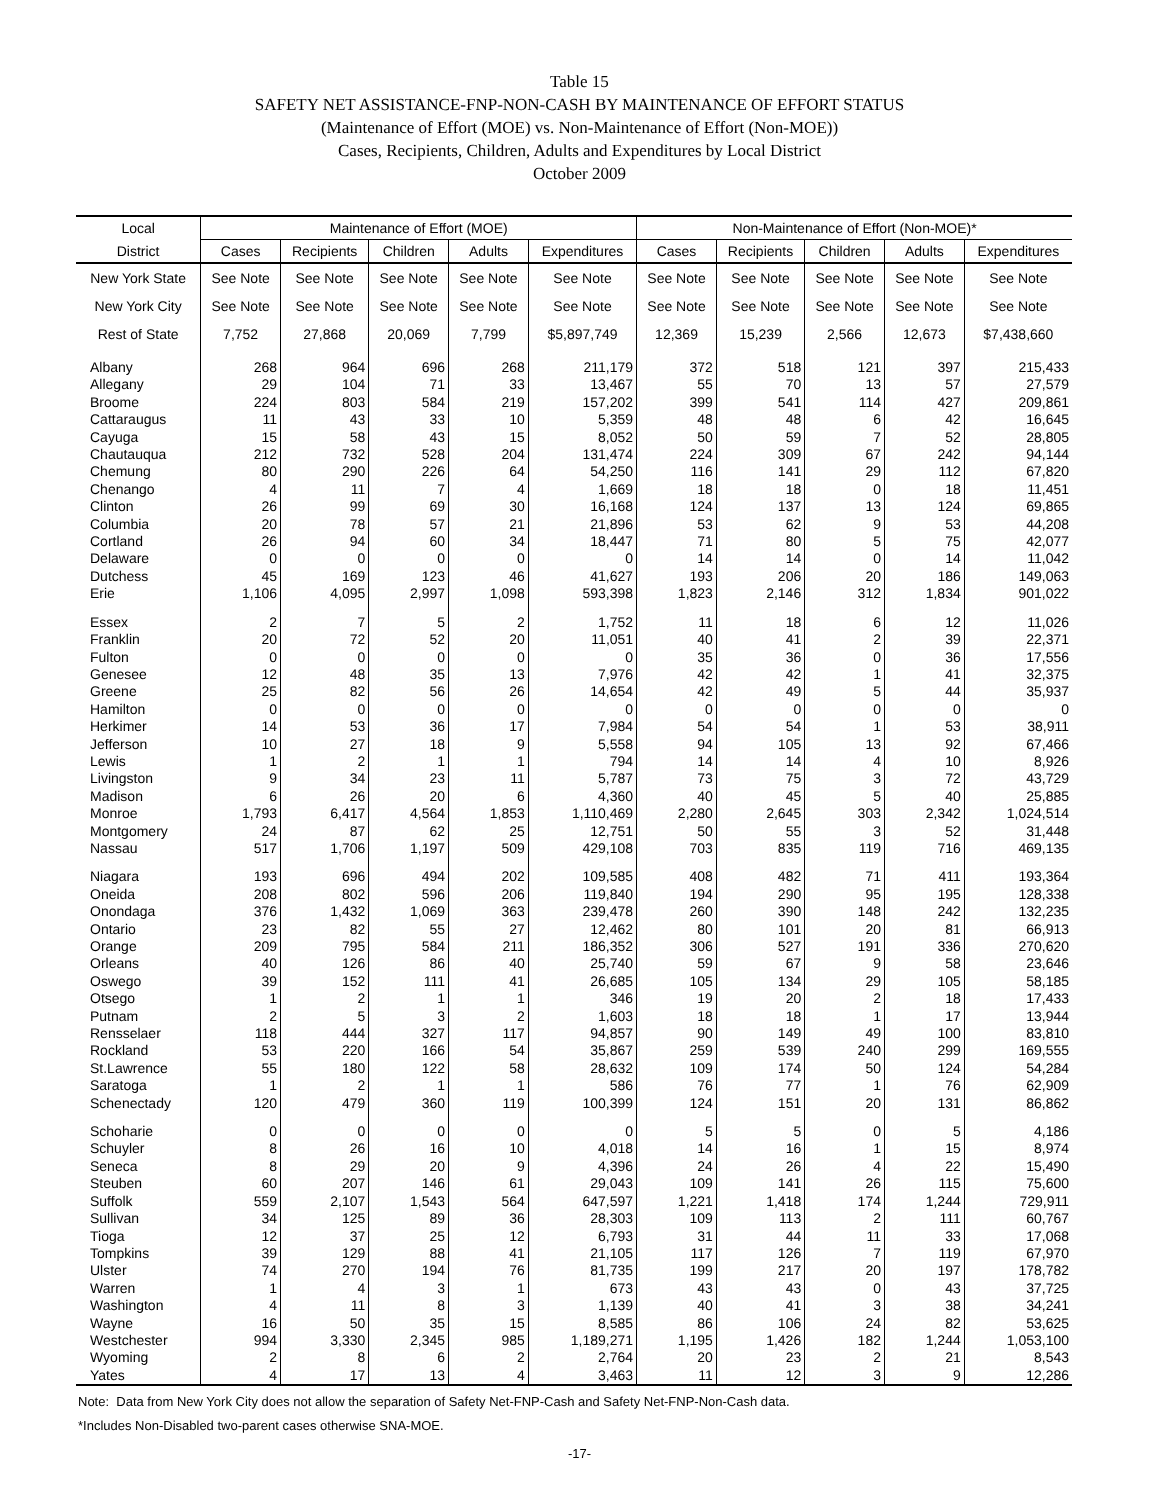Table 15
SAFETY NET ASSISTANCE-FNP-NON-CASH BY MAINTENANCE OF EFFORT STATUS
(Maintenance of Effort (MOE) vs. Non-Maintenance of Effort (Non-MOE))
Cases, Recipients, Children, Adults and Expenditures by Local District
October 2009
| Local | Maintenance of Effort (MOE) | | | | | Non-Maintenance of Effort (Non-MOE)* | | | | |
| --- | --- | --- | --- | --- | --- | --- | --- | --- | --- | --- |
| District | Cases | Recipients | Children | Adults | Expenditures | Cases | Recipients | Children | Adults | Expenditures |
| New York State | See Note | See Note | See Note | See Note | See Note | See Note | See Note | See Note | See Note | See Note |
| New York City | See Note | See Note | See Note | See Note | See Note | See Note | See Note | See Note | See Note | See Note |
| Rest of State | 7,752 | 27,868 | 20,069 | 7,799 | $5,897,749 | 12,369 | 15,239 | 2,566 | 12,673 | $7,438,660 |
| Albany | 268 | 964 | 696 | 268 | 211,179 | 372 | 518 | 121 | 397 | 215,433 |
| Allegany | 29 | 104 | 71 | 33 | 13,467 | 55 | 70 | 13 | 57 | 27,579 |
| Broome | 224 | 803 | 584 | 219 | 157,202 | 399 | 541 | 114 | 427 | 209,861 |
| Cattaraugus | 11 | 43 | 33 | 10 | 5,359 | 48 | 48 | 6 | 42 | 16,645 |
| Cayuga | 15 | 58 | 43 | 15 | 8,052 | 50 | 59 | 7 | 52 | 28,805 |
| Chautauqua | 212 | 732 | 528 | 204 | 131,474 | 224 | 309 | 67 | 242 | 94,144 |
| Chemung | 80 | 290 | 226 | 64 | 54,250 | 116 | 141 | 29 | 112 | 67,820 |
| Chenango | 4 | 11 | 7 | 4 | 1,669 | 18 | 18 | 0 | 18 | 11,451 |
| Clinton | 26 | 99 | 69 | 30 | 16,168 | 124 | 137 | 13 | 124 | 69,865 |
| Columbia | 20 | 78 | 57 | 21 | 21,896 | 53 | 62 | 9 | 53 | 44,208 |
| Cortland | 26 | 94 | 60 | 34 | 18,447 | 71 | 80 | 5 | 75 | 42,077 |
| Delaware | 0 | 0 | 0 | 0 | 0 | 14 | 14 | 0 | 14 | 11,042 |
| Dutchess | 45 | 169 | 123 | 46 | 41,627 | 193 | 206 | 20 | 186 | 149,063 |
| Erie | 1,106 | 4,095 | 2,997 | 1,098 | 593,398 | 1,823 | 2,146 | 312 | 1,834 | 901,022 |
| Essex | 2 | 7 | 5 | 2 | 1,752 | 11 | 18 | 6 | 12 | 11,026 |
| Franklin | 20 | 72 | 52 | 20 | 11,051 | 40 | 41 | 2 | 39 | 22,371 |
| Fulton | 0 | 0 | 0 | 0 | 0 | 35 | 36 | 0 | 36 | 17,556 |
| Genesee | 12 | 48 | 35 | 13 | 7,976 | 42 | 42 | 1 | 41 | 32,375 |
| Greene | 25 | 82 | 56 | 26 | 14,654 | 42 | 49 | 5 | 44 | 35,937 |
| Hamilton | 0 | 0 | 0 | 0 | 0 | 0 | 0 | 0 | 0 | 0 |
| Herkimer | 14 | 53 | 36 | 17 | 7,984 | 54 | 54 | 1 | 53 | 38,911 |
| Jefferson | 10 | 27 | 18 | 9 | 5,558 | 94 | 105 | 13 | 92 | 67,466 |
| Lewis | 1 | 2 | 1 | 1 | 794 | 14 | 14 | 4 | 10 | 8,926 |
| Livingston | 9 | 34 | 23 | 11 | 5,787 | 73 | 75 | 3 | 72 | 43,729 |
| Madison | 6 | 26 | 20 | 6 | 4,360 | 40 | 45 | 5 | 40 | 25,885 |
| Monroe | 1,793 | 6,417 | 4,564 | 1,853 | 1,110,469 | 2,280 | 2,645 | 303 | 2,342 | 1,024,514 |
| Montgomery | 24 | 87 | 62 | 25 | 12,751 | 50 | 55 | 3 | 52 | 31,448 |
| Nassau | 517 | 1,706 | 1,197 | 509 | 429,108 | 703 | 835 | 119 | 716 | 469,135 |
| Niagara | 193 | 696 | 494 | 202 | 109,585 | 408 | 482 | 71 | 411 | 193,364 |
| Oneida | 208 | 802 | 596 | 206 | 119,840 | 194 | 290 | 95 | 195 | 128,338 |
| Onondaga | 376 | 1,432 | 1,069 | 363 | 239,478 | 260 | 390 | 148 | 242 | 132,235 |
| Ontario | 23 | 82 | 55 | 27 | 12,462 | 80 | 101 | 20 | 81 | 66,913 |
| Orange | 209 | 795 | 584 | 211 | 186,352 | 306 | 527 | 191 | 336 | 270,620 |
| Orleans | 40 | 126 | 86 | 40 | 25,740 | 59 | 67 | 9 | 58 | 23,646 |
| Oswego | 39 | 152 | 111 | 41 | 26,685 | 105 | 134 | 29 | 105 | 58,185 |
| Otsego | 1 | 2 | 1 | 1 | 346 | 19 | 20 | 2 | 18 | 17,433 |
| Putnam | 2 | 5 | 3 | 2 | 1,603 | 18 | 18 | 1 | 17 | 13,944 |
| Rensselaer | 118 | 444 | 327 | 117 | 94,857 | 90 | 149 | 49 | 100 | 83,810 |
| Rockland | 53 | 220 | 166 | 54 | 35,867 | 259 | 539 | 240 | 299 | 169,555 |
| St.Lawrence | 55 | 180 | 122 | 58 | 28,632 | 109 | 174 | 50 | 124 | 54,284 |
| Saratoga | 1 | 2 | 1 | 1 | 586 | 76 | 77 | 1 | 76 | 62,909 |
| Schenectady | 120 | 479 | 360 | 119 | 100,399 | 124 | 151 | 20 | 131 | 86,862 |
| Schoharie | 0 | 0 | 0 | 0 | 0 | 5 | 5 | 0 | 5 | 4,186 |
| Schuyler | 8 | 26 | 16 | 10 | 4,018 | 14 | 16 | 1 | 15 | 8,974 |
| Seneca | 8 | 29 | 20 | 9 | 4,396 | 24 | 26 | 4 | 22 | 15,490 |
| Steuben | 60 | 207 | 146 | 61 | 29,043 | 109 | 141 | 26 | 115 | 75,600 |
| Suffolk | 559 | 2,107 | 1,543 | 564 | 647,597 | 1,221 | 1,418 | 174 | 1,244 | 729,911 |
| Sullivan | 34 | 125 | 89 | 36 | 28,303 | 109 | 113 | 2 | 111 | 60,767 |
| Tioga | 12 | 37 | 25 | 12 | 6,793 | 31 | 44 | 11 | 33 | 17,068 |
| Tompkins | 39 | 129 | 88 | 41 | 21,105 | 117 | 126 | 7 | 119 | 67,970 |
| Ulster | 74 | 270 | 194 | 76 | 81,735 | 199 | 217 | 20 | 197 | 178,782 |
| Warren | 1 | 4 | 3 | 1 | 673 | 43 | 43 | 0 | 43 | 37,725 |
| Washington | 4 | 11 | 8 | 3 | 1,139 | 40 | 41 | 3 | 38 | 34,241 |
| Wayne | 16 | 50 | 35 | 15 | 8,585 | 86 | 106 | 24 | 82 | 53,625 |
| Westchester | 994 | 3,330 | 2,345 | 985 | 1,189,271 | 1,195 | 1,426 | 182 | 1,244 | 1,053,100 |
| Wyoming | 2 | 8 | 6 | 2 | 2,764 | 20 | 23 | 2 | 21 | 8,543 |
| Yates | 4 | 17 | 13 | 4 | 3,463 | 11 | 12 | 3 | 9 | 12,286 |
Note: Data from New York City does not allow the separation of Safety Net-FNP-Cash and Safety Net-FNP-Non-Cash data.
*Includes Non-Disabled two-parent cases otherwise SNA-MOE.
-17-